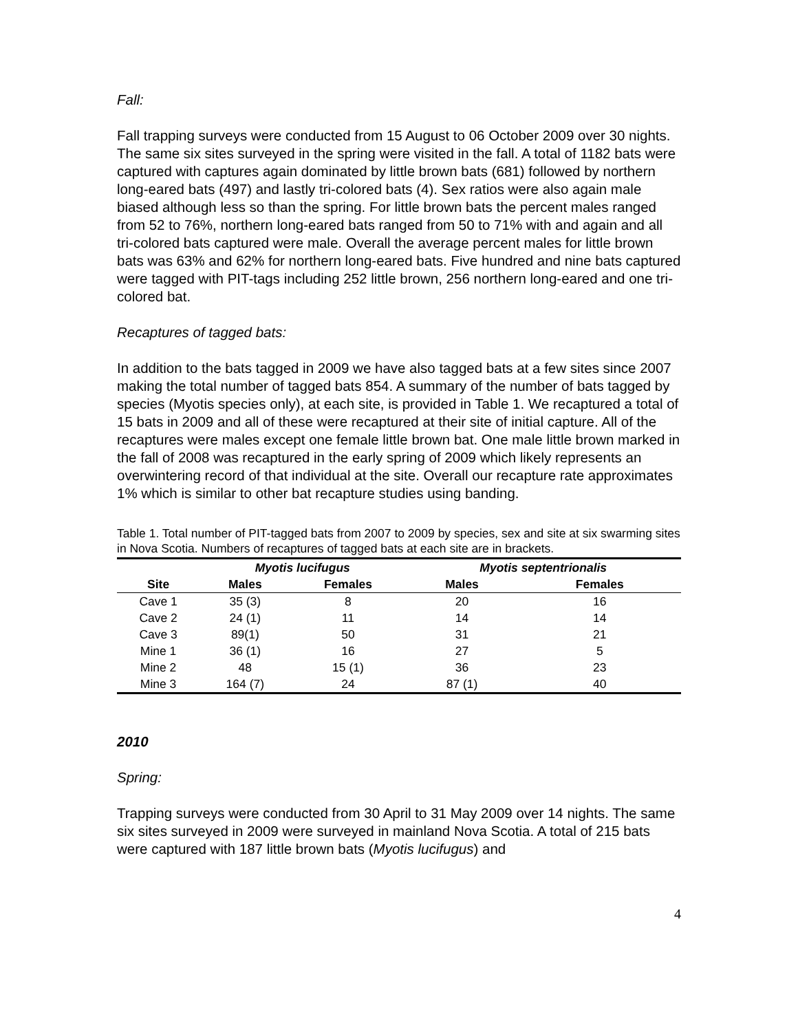Fall:
Fall trapping surveys were conducted from 15 August to 06 October 2009 over 30 nights. The same six sites surveyed in the spring were visited in the fall. A total of 1182 bats were captured with captures again dominated by little brown bats (681) followed by northern long-eared bats (497) and lastly tri-colored bats (4). Sex ratios were also again male biased although less so than the spring. For little brown bats the percent males ranged from 52 to 76%, northern long-eared bats ranged from 50 to 71% with and again and all tri-colored bats captured were male. Overall the average percent males for little brown bats was 63% and 62% for northern long-eared bats. Five hundred and nine bats captured were tagged with PIT-tags including 252 little brown, 256 northern long-eared and one tri-colored bat.
Recaptures of tagged bats:
In addition to the bats tagged in 2009 we have also tagged bats at a few sites since 2007 making the total number of tagged bats 854. A summary of the number of bats tagged by species (Myotis species only), at each site, is provided in Table 1. We recaptured a total of 15 bats in 2009 and all of these were recaptured at their site of initial capture. All of the recaptures were males except one female little brown bat. One male little brown marked in the fall of 2008 was recaptured in the early spring of 2009 which likely represents an overwintering record of that individual at the site. Overall our recapture rate approximates 1% which is similar to other bat recapture studies using banding.
Table 1. Total number of PIT-tagged bats from 2007 to 2009 by species, sex and site at six swarming sites in Nova Scotia. Numbers of recaptures of tagged bats at each site are in brackets.
| | Myotis lucifugus | | Myotis septentrionalis | |
| --- | --- | --- | --- | --- |
| Site | Males | Females | Males | Females |
| Cave 1 | 35 (3) | 8 | 20 | 16 |
| Cave 2 | 24 (1) | 11 | 14 | 14 |
| Cave 3 | 89(1) | 50 | 31 | 21 |
| Mine 1 | 36 (1) | 16 | 27 | 5 |
| Mine 2 | 48 | 15 (1) | 36 | 23 |
| Mine 3 | 164 (7) | 24 | 87 (1) | 40 |
2010
Spring:
Trapping surveys were conducted from 30 April to 31 May 2009 over 14 nights. The same six sites surveyed in 2009 were surveyed in mainland Nova Scotia. A total of 215 bats were captured with 187 little brown bats (Myotis lucifugus) and
4